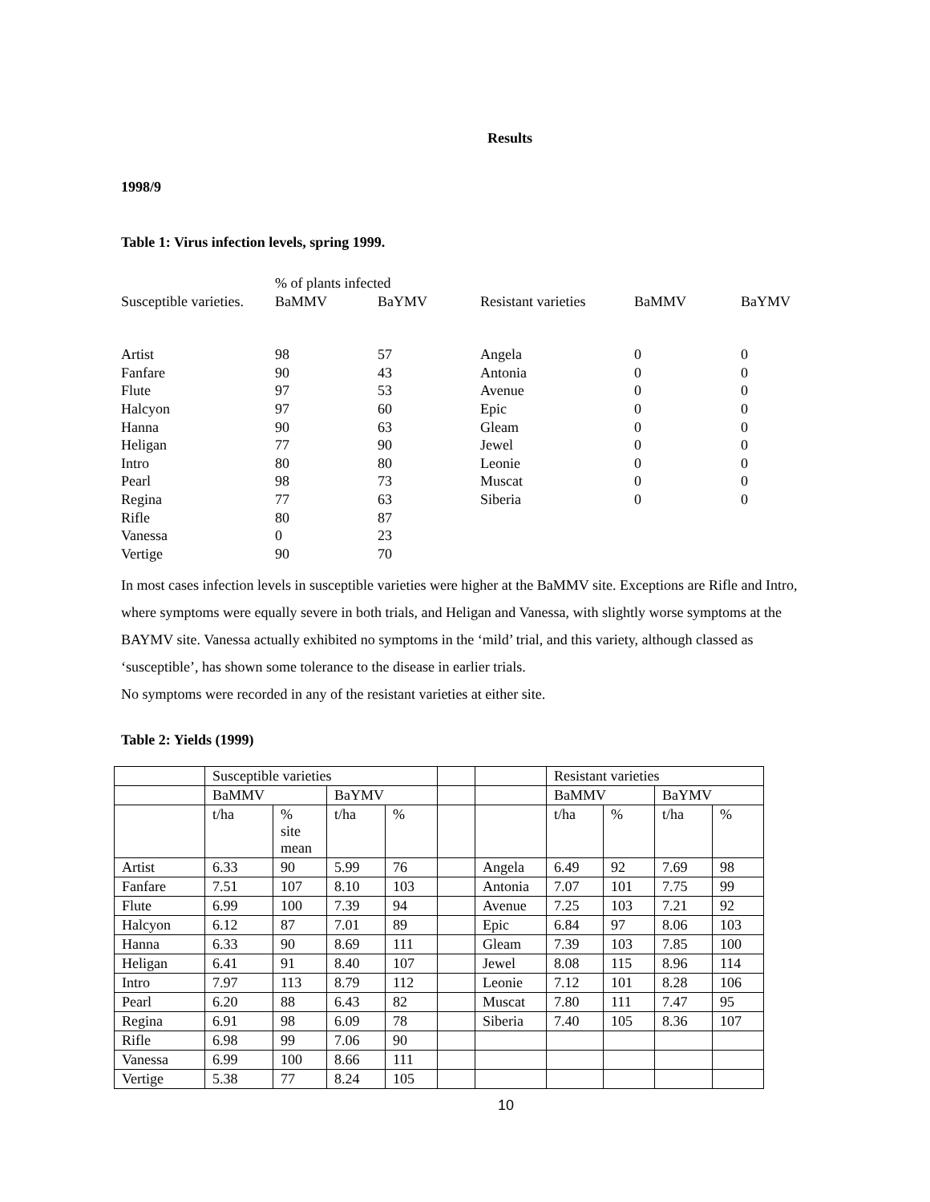Results
1998/9
Table 1: Virus infection levels, spring 1999.
| | % of plants infected | | | | |
| Susceptible varieties. | BaMMV | BaYMV | Resistant varieties | BaMMV | BaYMV |
| Artist | 98 | 57 | Angela | 0 | 0 |
| Fanfare | 90 | 43 | Antonia | 0 | 0 |
| Flute | 97 | 53 | Avenue | 0 | 0 |
| Halcyon | 97 | 60 | Epic | 0 | 0 |
| Hanna | 90 | 63 | Gleam | 0 | 0 |
| Heligan | 77 | 90 | Jewel | 0 | 0 |
| Intro | 80 | 80 | Leonie | 0 | 0 |
| Pearl | 98 | 73 | Muscat | 0 | 0 |
| Regina | 77 | 63 | Siberia | 0 | 0 |
| Rifle | 80 | 87 | | | |
| Vanessa | 0 | 23 | | | |
| Vertige | 90 | 70 | | | |
In most cases infection levels in susceptible varieties were higher at the BaMMV site. Exceptions are Rifle and Intro, where symptoms were equally severe in both trials, and Heligan and Vanessa, with slightly worse symptoms at the BAYMV site. Vanessa actually exhibited no symptoms in the ‘mild’ trial, and this variety, although classed as ‘susceptible’, has shown some tolerance to the disease in earlier trials.
No symptoms were recorded in any of the resistant varieties at either site.
Table 2: Yields (1999)
| | Susceptible varieties | | | | | | Resistant varieties | | | |
| | BaMMV | | BaYMV | | | | BaMMV | | BaYMV | |
| | t/ha | % site mean | t/ha | % | | | t/ha | % | t/ha | % |
| Artist | 6.33 | 90 | 5.99 | 76 | | Angela | 6.49 | 92 | 7.69 | 98 |
| Fanfare | 7.51 | 107 | 8.10 | 103 | | Antonia | 7.07 | 101 | 7.75 | 99 |
| Flute | 6.99 | 100 | 7.39 | 94 | | Avenue | 7.25 | 103 | 7.21 | 92 |
| Halcyon | 6.12 | 87 | 7.01 | 89 | | Epic | 6.84 | 97 | 8.06 | 103 |
| Hanna | 6.33 | 90 | 8.69 | 111 | | Gleam | 7.39 | 103 | 7.85 | 100 |
| Heligan | 6.41 | 91 | 8.40 | 107 | | Jewel | 8.08 | 115 | 8.96 | 114 |
| Intro | 7.97 | 113 | 8.79 | 112 | | Leonie | 7.12 | 101 | 8.28 | 106 |
| Pearl | 6.20 | 88 | 6.43 | 82 | | Muscat | 7.80 | 111 | 7.47 | 95 |
| Regina | 6.91 | 98 | 6.09 | 78 | | Siberia | 7.40 | 105 | 8.36 | 107 |
| Rifle | 6.98 | 99 | 7.06 | 90 | | | | | | |
| Vanessa | 6.99 | 100 | 8.66 | 111 | | | | | | |
| Vertige | 5.38 | 77 | 8.24 | 105 | | | | | | |
10